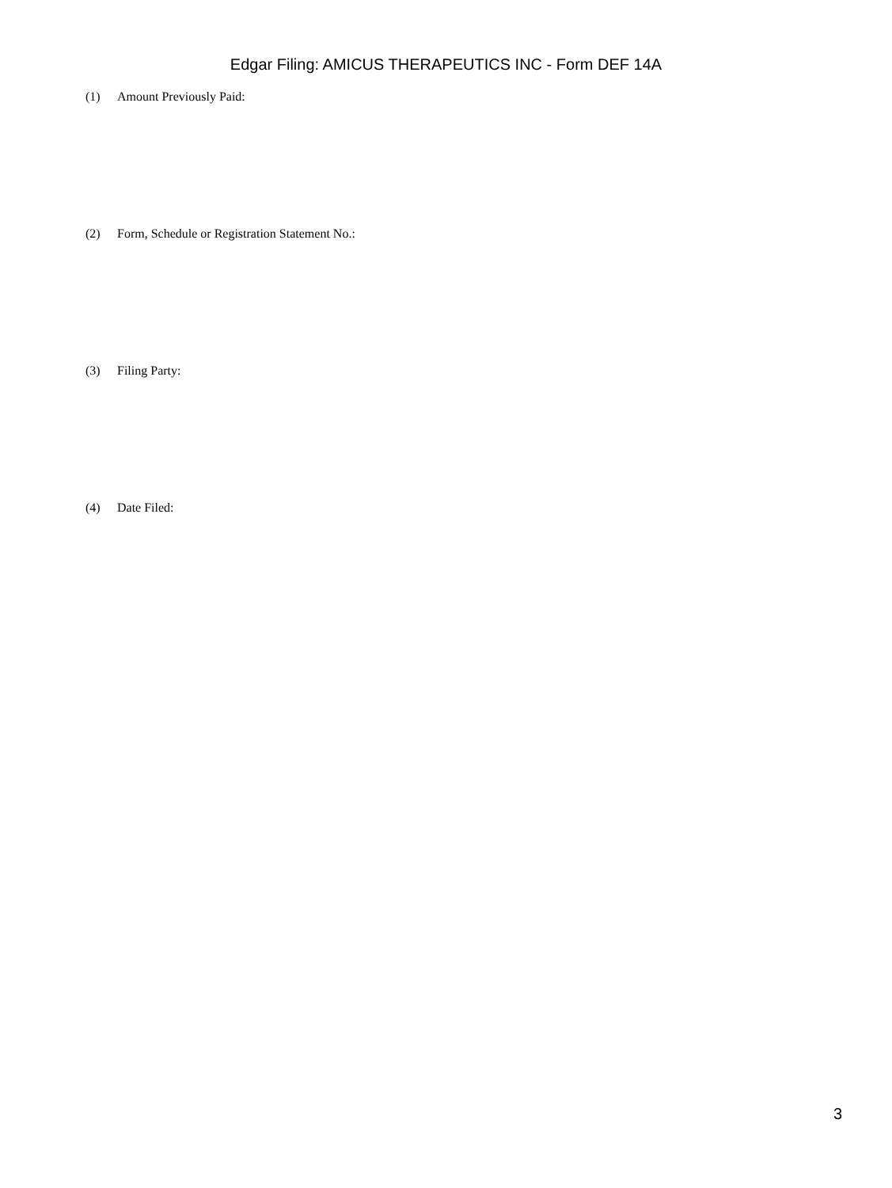Edgar Filing: AMICUS THERAPEUTICS INC - Form DEF 14A
(1) Amount Previously Paid:
(2) Form, Schedule or Registration Statement No.:
(3) Filing Party:
(4) Date Filed:
3